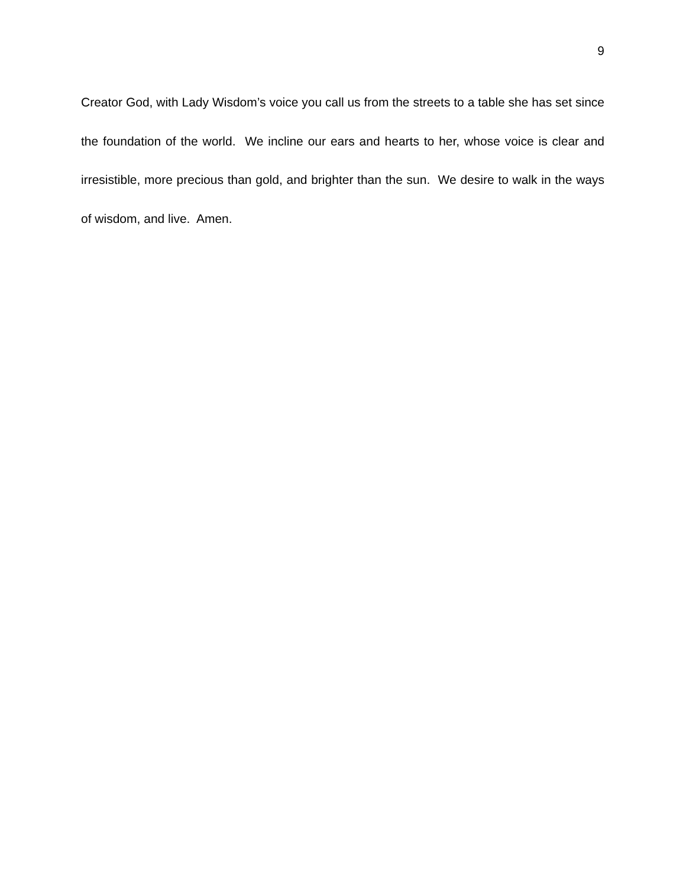9
Creator God, with Lady Wisdom’s voice you call us from the streets to a table she has set since the foundation of the world. We incline our ears and hearts to her, whose voice is clear and irresistible, more precious than gold, and brighter than the sun. We desire to walk in the ways of wisdom, and live. Amen.